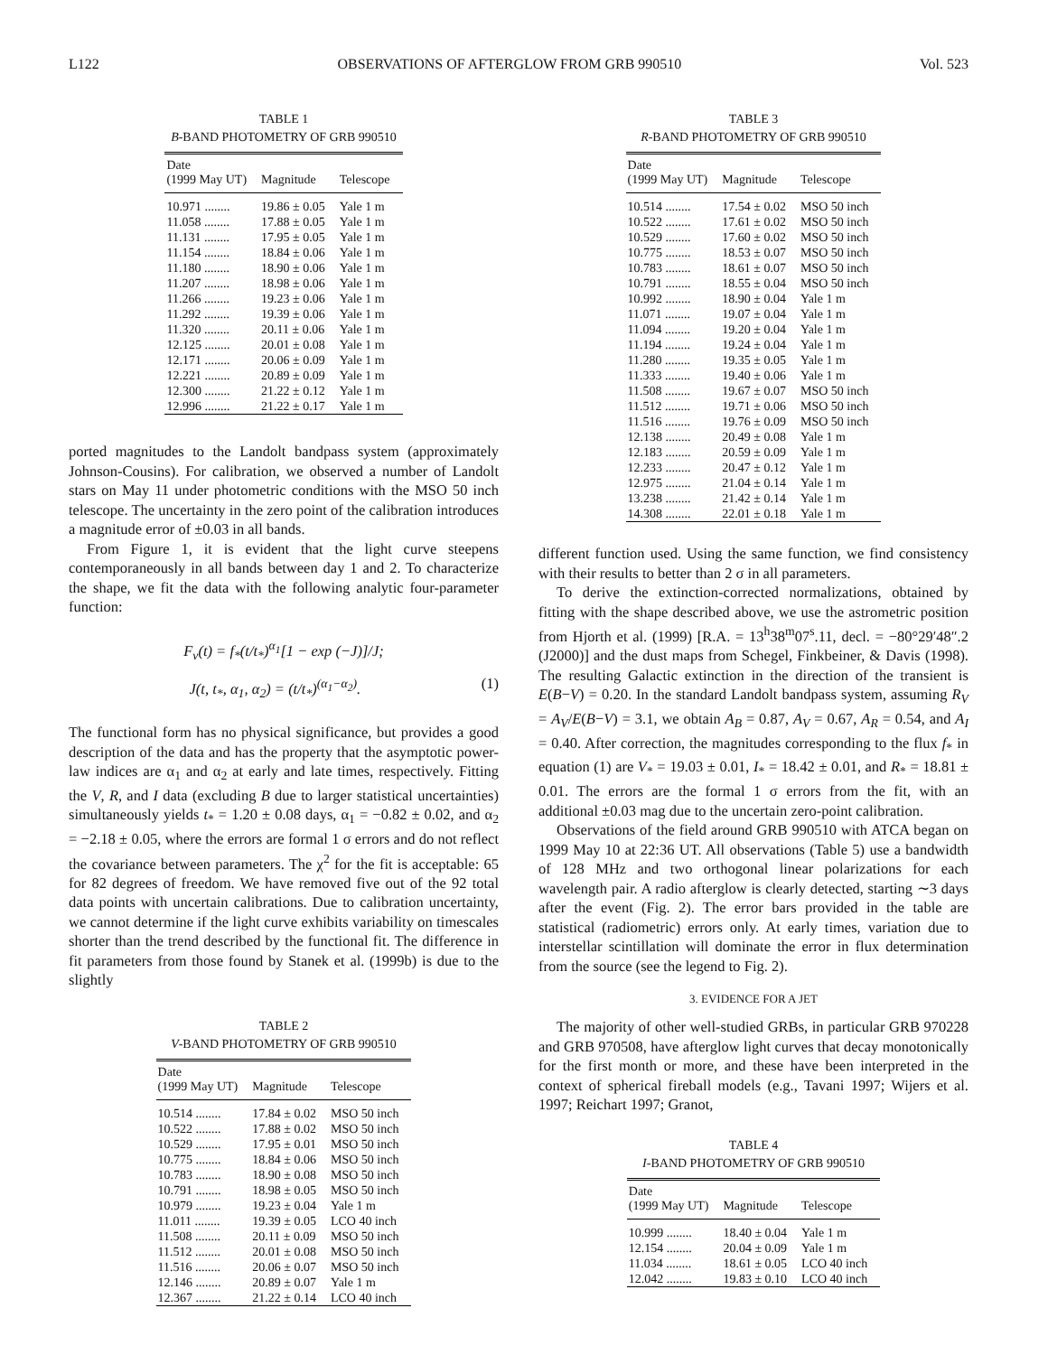L122 OBSERVATIONS OF AFTERGLOW FROM GRB 990510 Vol. 523
TABLE 1
B-BAND PHOTOMETRY OF GRB 990510
| Date (1999 May UT) | Magnitude | Telescope |
| --- | --- | --- |
| 10.971 ........ | 19.86 ± 0.05 | Yale 1 m |
| 11.058 ........ | 17.88 ± 0.05 | Yale 1 m |
| 11.131 ........ | 17.95 ± 0.05 | Yale 1 m |
| 11.154 ........ | 18.84 ± 0.06 | Yale 1 m |
| 11.180 ........ | 18.90 ± 0.06 | Yale 1 m |
| 11.207 ........ | 18.98 ± 0.06 | Yale 1 m |
| 11.266 ........ | 19.23 ± 0.06 | Yale 1 m |
| 11.292 ........ | 19.39 ± 0.06 | Yale 1 m |
| 11.320 ........ | 20.11 ± 0.06 | Yale 1 m |
| 12.125 ........ | 20.01 ± 0.08 | Yale 1 m |
| 12.171 ........ | 20.06 ± 0.09 | Yale 1 m |
| 12.221 ........ | 20.89 ± 0.09 | Yale 1 m |
| 12.300 ........ | 21.22 ± 0.12 | Yale 1 m |
| 12.996 ........ | 21.22 ± 0.17 | Yale 1 m |
ported magnitudes to the Landolt bandpass system (approximately Johnson-Cousins). For calibration, we observed a number of Landolt stars on May 11 under photometric conditions with the MSO 50 inch telescope. The uncertainty in the zero point of the calibration introduces a magnitude error of ±0.03 in all bands.
From Figure 1, it is evident that the light curve steepens contemporaneously in all bands between day 1 and 2. To characterize the shape, we fit the data with the following analytic four-parameter function:
F<sub>ν</sub>(t) = f<sub>*</sub>(t/t<sub>*</sub>)<sup>α<sub>1</sub></sup>[1 − exp (−J)]/J;
J(t, t<sub>*</sub>, α<sub>1</sub>, α<sub>2</sub>) = (t/t<sub>*</sub>)<sup>(α<sub>1</sub>−α<sub>2</sub>)</sup>. (1)
The functional form has no physical significance, but provides a good description of the data and has the property that the asymptotic power-law indices are α<sub>1</sub> and α<sub>2</sub> at early and late times, respectively. Fitting the V, R, and I data (excluding B due to larger statistical uncertainties) simultaneously yields t<sub>*</sub> = 1.20 ± 0.08 days, α<sub>1</sub> = −0.82 ± 0.02, and α<sub>2</sub> = −2.18 ± 0.05, where the errors are formal 1 σ errors and do not reflect the covariance between parameters. The χ<sup>2</sup> for the fit is acceptable: 65 for 82 degrees of freedom. We have removed five out of the 92 total data points with uncertain calibrations. Due to calibration uncertainty, we cannot determine if the light curve exhibits variability on timescales shorter than the trend described by the functional fit. The difference in fit parameters from those found by Stanek et al. (1999b) is due to the slightly
TABLE 2
V-BAND PHOTOMETRY OF GRB 990510
| Date (1999 May UT) | Magnitude | Telescope |
| --- | --- | --- |
| 10.514 ........ | 17.84 ± 0.02 | MSO 50 inch |
| 10.522 ........ | 17.88 ± 0.02 | MSO 50 inch |
| 10.529 ........ | 17.95 ± 0.01 | MSO 50 inch |
| 10.775 ........ | 18.84 ± 0.06 | MSO 50 inch |
| 10.783 ........ | 18.90 ± 0.08 | MSO 50 inch |
| 10.791 ........ | 18.98 ± 0.05 | MSO 50 inch |
| 10.979 ........ | 19.23 ± 0.04 | Yale 1 m |
| 11.011 ........ | 19.39 ± 0.05 | LCO 40 inch |
| 11.508 ........ | 20.11 ± 0.09 | MSO 50 inch |
| 11.512 ........ | 20.01 ± 0.08 | MSO 50 inch |
| 11.516 ........ | 20.06 ± 0.07 | MSO 50 inch |
| 12.146 ........ | 20.89 ± 0.07 | Yale 1 m |
| 12.367 ........ | 21.22 ± 0.14 | LCO 40 inch |
TABLE 3
R-BAND PHOTOMETRY OF GRB 990510
| Date (1999 May UT) | Magnitude | Telescope |
| --- | --- | --- |
| 10.514 ........ | 17.54 ± 0.02 | MSO 50 inch |
| 10.522 ........ | 17.61 ± 0.02 | MSO 50 inch |
| 10.529 ........ | 17.60 ± 0.02 | MSO 50 inch |
| 10.775 ........ | 18.53 ± 0.07 | MSO 50 inch |
| 10.783 ........ | 18.61 ± 0.07 | MSO 50 inch |
| 10.791 ........ | 18.55 ± 0.04 | MSO 50 inch |
| 10.992 ........ | 18.90 ± 0.04 | Yale 1 m |
| 11.071 ........ | 19.07 ± 0.04 | Yale 1 m |
| 11.094 ........ | 19.20 ± 0.04 | Yale 1 m |
| 11.194 ........ | 19.24 ± 0.04 | Yale 1 m |
| 11.280 ........ | 19.35 ± 0.05 | Yale 1 m |
| 11.333 ........ | 19.40 ± 0.06 | Yale 1 m |
| 11.508 ........ | 19.67 ± 0.07 | MSO 50 inch |
| 11.512 ........ | 19.71 ± 0.06 | MSO 50 inch |
| 11.516 ........ | 19.76 ± 0.09 | MSO 50 inch |
| 12.138 ........ | 20.49 ± 0.08 | Yale 1 m |
| 12.183 ........ | 20.59 ± 0.09 | Yale 1 m |
| 12.233 ........ | 20.47 ± 0.12 | Yale 1 m |
| 12.975 ........ | 21.04 ± 0.14 | Yale 1 m |
| 13.238 ........ | 21.42 ± 0.14 | Yale 1 m |
| 14.308 ........ | 22.01 ± 0.18 | Yale 1 m |
different function used. Using the same function, we find consistency with their results to better than 2 σ in all parameters.
To derive the extinction-corrected normalizations, obtained by fitting with the shape described above, we use the astrometric position from Hjorth et al. (1999) [R.A. = 13<sup>h</sup>38<sup>m</sup>07<sup>s</sup>.11, decl. = −80°29′48″.2 (J2000)] and the dust maps from Schegel, Finkbeiner, & Davis (1998). The resulting Galactic extinction in the direction of the transient is E(B−V) = 0.20. In the standard Landolt bandpass system, assuming R<sub>V</sub> = A<sub>V</sub>/E(B−V) = 3.1, we obtain A<sub>B</sub> = 0.87, A<sub>V</sub> = 0.67, A<sub>R</sub> = 0.54, and A<sub>I</sub> = 0.40. After correction, the magnitudes corresponding to the flux f<sub>*</sub> in equation (1) are V<sub>*</sub> = 19.03 ± 0.01, I<sub>*</sub> = 18.42 ± 0.01, and R<sub>*</sub> = 18.81 ± 0.01. The errors are the formal 1 σ errors from the fit, with an additional ±0.03 mag due to the uncertain zero-point calibration.
Observations of the field around GRB 990510 with ATCA began on 1999 May 10 at 22:36 UT. All observations (Table 5) use a bandwidth of 128 MHz and two orthogonal linear polarizations for each wavelength pair. A radio afterglow is clearly detected, starting ∼3 days after the event (Fig. 2). The error bars provided in the table are statistical (radiometric) errors only. At early times, variation due to interstellar scintillation will dominate the error in flux determination from the source (see the legend to Fig. 2).
3. EVIDENCE FOR A JET
The majority of other well-studied GRBs, in particular GRB 970228 and GRB 970508, have afterglow light curves that decay monotonically for the first month or more, and these have been interpreted in the context of spherical fireball models (e.g., Tavani 1997; Wijers et al. 1997; Reichart 1997; Granot,
TABLE 4
I-BAND PHOTOMETRY OF GRB 990510
| Date (1999 May UT) | Magnitude | Telescope |
| --- | --- | --- |
| 10.999 ........ | 18.40 ± 0.04 | Yale 1 m |
| 12.154 ........ | 20.04 ± 0.09 | Yale 1 m |
| 11.034 ........ | 18.61 ± 0.05 | LCO 40 inch |
| 12.042 ........ | 19.83 ± 0.10 | LCO 40 inch |